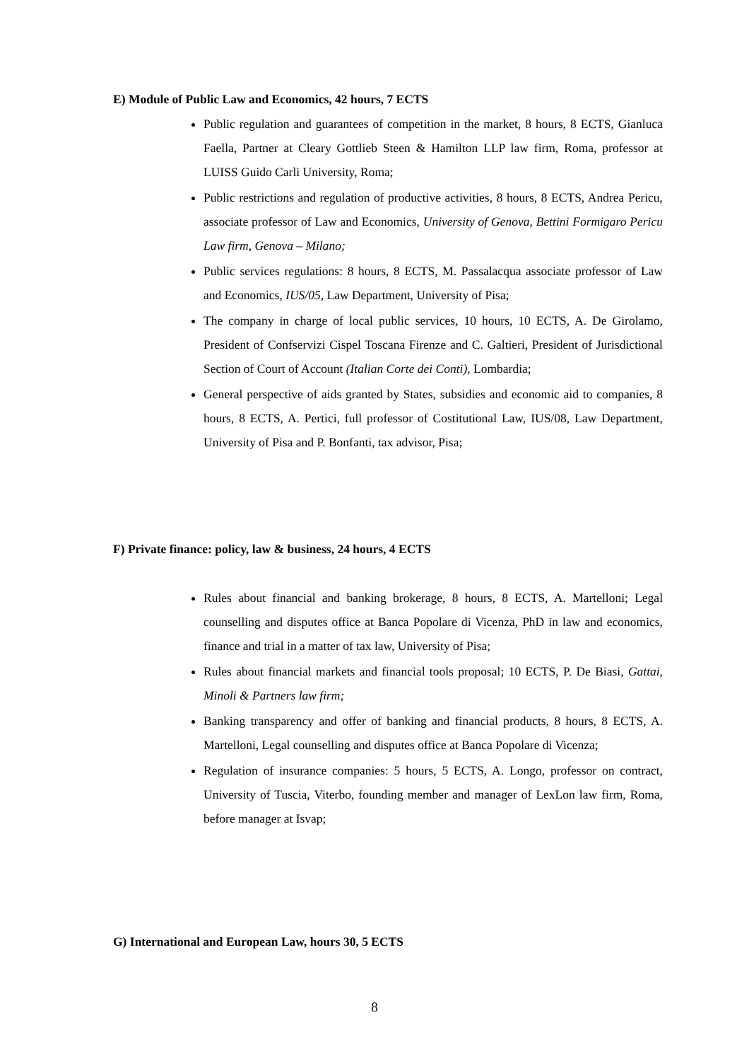E) Module of Public Law and Economics, 42 hours, 7 ECTS
Public regulation and guarantees of competition in the market, 8 hours, 8 ECTS, Gianluca Faella, Partner at Cleary Gottlieb Steen & Hamilton LLP law firm, Roma, professor at LUISS Guido Carli University, Roma;
Public restrictions and regulation of productive activities, 8 hours, 8 ECTS, Andrea Pericu, associate professor of Law and Economics, University of Genova, Bettini Formigaro Pericu Law firm, Genova – Milano;
Public services regulations: 8 hours, 8 ECTS, M. Passalacqua associate professor of Law and Economics, IUS/05, Law Department, University of Pisa;
The company in charge of local public services, 10 hours, 10 ECTS, A. De Girolamo, President of Confservizi Cispel Toscana Firenze and C. Galtieri, President of Jurisdictional Section of Court of Account (Italian Corte dei Conti), Lombardia;
General perspective of aids granted by States, subsidies and economic aid to companies, 8 hours, 8 ECTS, A. Pertici, full professor of Costitutional Law, IUS/08, Law Department, University of Pisa and P. Bonfanti, tax advisor, Pisa;
F) Private finance: policy, law & business, 24 hours, 4 ECTS
Rules about financial and banking brokerage, 8 hours, 8 ECTS, A. Martelloni; Legal counselling and disputes office at Banca Popolare di Vicenza, PhD in law and economics, finance and trial in a matter of tax law, University of Pisa;
Rules about financial markets and financial tools proposal; 10 ECTS, P. De Biasi, Gattai, Minoli & Partners law firm;
Banking transparency and offer of banking and financial products, 8 hours, 8 ECTS, A. Martelloni, Legal counselling and disputes office at Banca Popolare di Vicenza;
Regulation of insurance companies: 5 hours, 5 ECTS, A. Longo, professor on contract, University of Tuscia, Viterbo, founding member and manager of LexLon law firm, Roma, before manager at Isvap;
G) International and European Law, hours 30, 5 ECTS
8